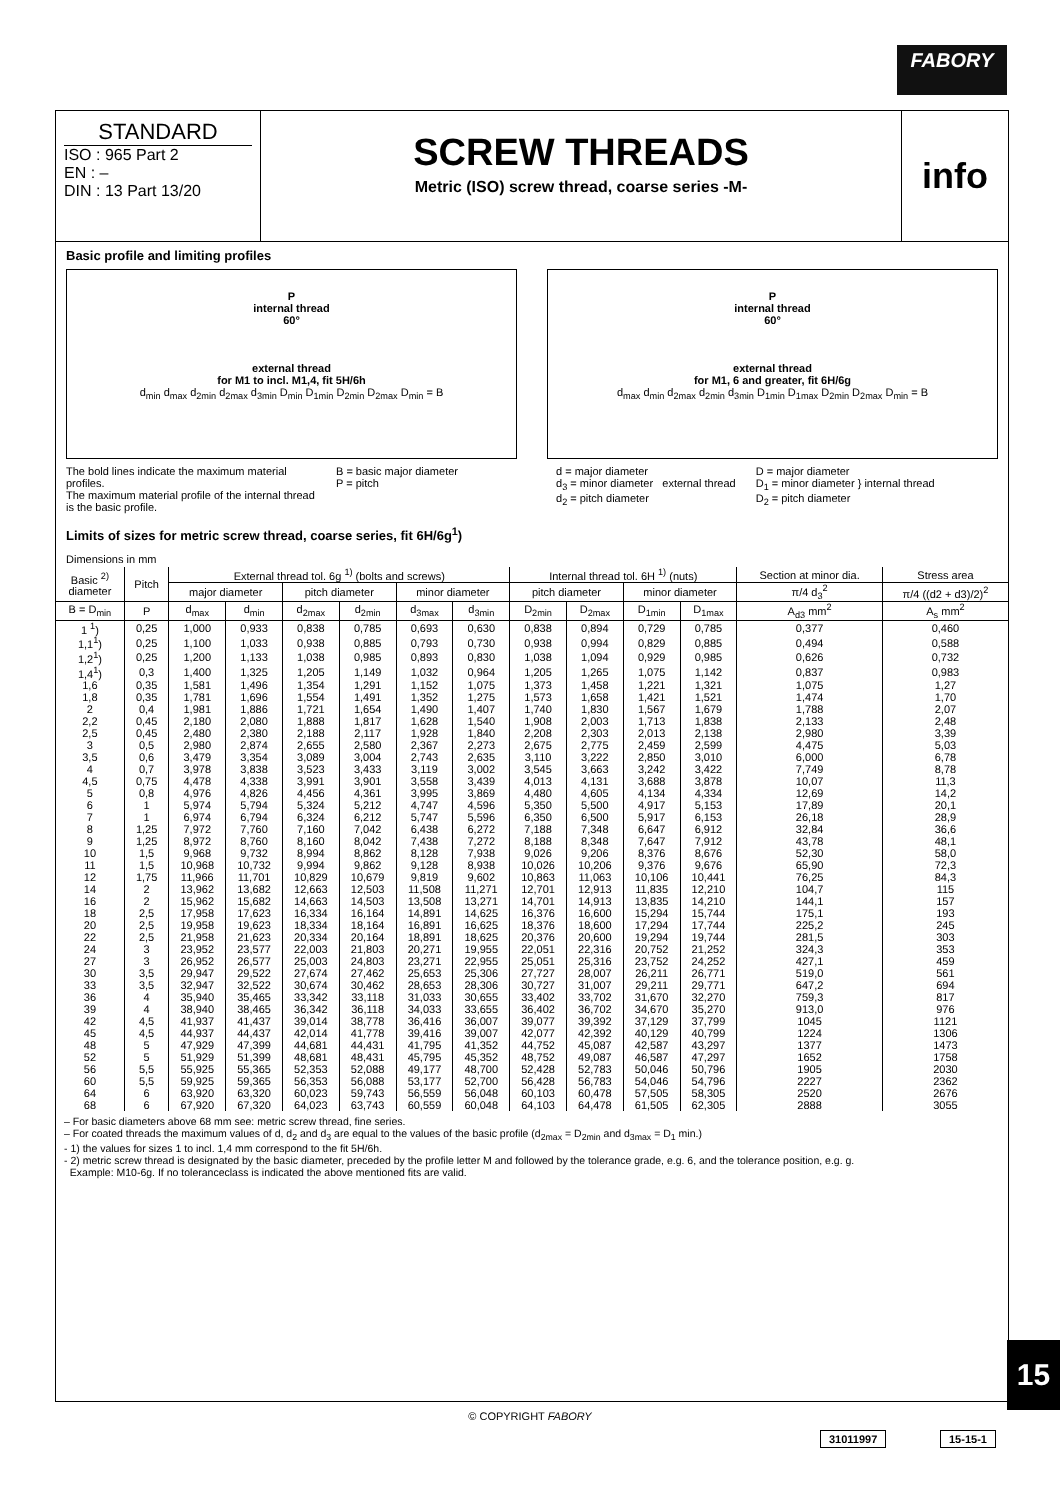FABORY
STANDARD
ISO : 965 Part 2
EN : –
DIN : 13 Part 13/20
SCREW THREADS
Metric (ISO) screw thread, coarse series -M-
info
Basic profile and limiting profiles
P
internal thread
60°
external thread
for M1 to incl. M1,4, fit 5H/6h
d<sub>min</sub> d<sub>max</sub> d<sub>2min</sub> d<sub>2max</sub> d<sub>3min</sub> D<sub>min</sub> D<sub>1min</sub> D<sub>2min</sub> D<sub>2max</sub> D<sub>min</sub> = B
P
internal thread
60°
external thread
for M1, 6 and greater, fit 6H/6g
d<sub>max</sub> d<sub>min</sub> d<sub>2max</sub> d<sub>2min</sub> d<sub>3min</sub> D<sub>1min</sub> D<sub>1max</sub> D<sub>2min</sub> D<sub>2max</sub> D<sub>min</sub> = B
The bold lines indicate the maximum material profiles.
The maximum material profile of the internal thread is the basic profile.
B = basic major diameter
P = pitch
d = major diameter
d<sub>3</sub> = minor diameter external thread
d<sub>2</sub> = pitch diameter
D = major diameter
D<sub>1</sub> = minor diameter } internal thread
D<sub>2</sub> = pitch diameter
Limits of sizes for metric screw thread, coarse series, fit 6H/6g<sup>1</sup>)
Dimensions in mm
| Basic <sup>2)</sup> diameter | Pitch | External thread tol. 6g <sup>1)</sup> (bolts and screws) | | | | | | Internal thread tol. 6H <sup>1)</sup> (nuts) | | | | Section at minor dia. | Stress area |
| --- | --- | --- | --- | --- | --- | --- | --- | --- | --- | --- | --- | --- | --- |
| | | major diameter | | pitch diameter | | minor diameter | | pitch diameter | | minor diameter | | π/4 d<sub>3</sub><sup>2</sup> | π/4 ((d2 + d3)/2)<sup>2</sup> |
| B = D<sub>min</sub> | P | d<sub>max</sub> | d<sub>min</sub> | d<sub>2max</sub> | d<sub>2min</sub> | d<sub>3max</sub> | d<sub>3min</sub> | D<sub>2min</sub> | D<sub>2max</sub> | D<sub>1min</sub> | D<sub>1max</sub> | A<sub>d3</sub> mm<sup>2</sup> | A<sub>s</sub> mm<sup>2</sup> |
| 1 <sup>1</sup>) | 0,25 | 1,000 | 0,933 | 0,838 | 0,785 | 0,693 | 0,630 | 0,838 | 0,894 | 0,729 | 0,785 | 0,377 | 0,460 |
| 1,1<sup>1</sup>) | 0,25 | 1,100 | 1,033 | 0,938 | 0,885 | 0,793 | 0,730 | 0,938 | 0,994 | 0,829 | 0,885 | 0,494 | 0,588 |
| 1,2<sup>1</sup>) | 0,25 | 1,200 | 1,133 | 1,038 | 0,985 | 0,893 | 0,830 | 1,038 | 1,094 | 0,929 | 0,985 | 0,626 | 0,732 |
| 1,4<sup>1</sup>) | 0,3 | 1,400 | 1,325 | 1,205 | 1,149 | 1,032 | 0,964 | 1,205 | 1,265 | 1,075 | 1,142 | 0,837 | 0,983 |
| 1,6 | 0,35 | 1,581 | 1,496 | 1,354 | 1,291 | 1,152 | 1,075 | 1,373 | 1,458 | 1,221 | 1,321 | 1,075 | 1,27 |
| 1,8 | 0,35 | 1,781 | 1,696 | 1,554 | 1,491 | 1,352 | 1,275 | 1,573 | 1,658 | 1,421 | 1,521 | 1,474 | 1,70 |
| 2 | 0,4 | 1,981 | 1,886 | 1,721 | 1,654 | 1,490 | 1,407 | 1,740 | 1,830 | 1,567 | 1,679 | 1,788 | 2,07 |
| 2,2 | 0,45 | 2,180 | 2,080 | 1,888 | 1,817 | 1,628 | 1,540 | 1,908 | 2,003 | 1,713 | 1,838 | 2,133 | 2,48 |
| 2,5 | 0,45 | 2,480 | 2,380 | 2,188 | 2,117 | 1,928 | 1,840 | 2,208 | 2,303 | 2,013 | 2,138 | 2,980 | 3,39 |
| 3 | 0,5 | 2,980 | 2,874 | 2,655 | 2,580 | 2,367 | 2,273 | 2,675 | 2,775 | 2,459 | 2,599 | 4,475 | 5,03 |
| 3,5 | 0,6 | 3,479 | 3,354 | 3,089 | 3,004 | 2,743 | 2,635 | 3,110 | 3,222 | 2,850 | 3,010 | 6,000 | 6,78 |
| 4 | 0,7 | 3,978 | 3,838 | 3,523 | 3,433 | 3,119 | 3,002 | 3,545 | 3,663 | 3,242 | 3,422 | 7,749 | 8,78 |
| 4,5 | 0,75 | 4,478 | 4,338 | 3,991 | 3,901 | 3,558 | 3,439 | 4,013 | 4,131 | 3,688 | 3,878 | 10,07 | 11,3 |
| 5 | 0,8 | 4,976 | 4,826 | 4,456 | 4,361 | 3,995 | 3,869 | 4,480 | 4,605 | 4,134 | 4,334 | 12,69 | 14,2 |
| 6 | 1 | 5,974 | 5,794 | 5,324 | 5,212 | 4,747 | 4,596 | 5,350 | 5,500 | 4,917 | 5,153 | 17,89 | 20,1 |
| 7 | 1 | 6,974 | 6,794 | 6,324 | 6,212 | 5,747 | 5,596 | 6,350 | 6,500 | 5,917 | 6,153 | 26,18 | 28,9 |
| 8 | 1,25 | 7,972 | 7,760 | 7,160 | 7,042 | 6,438 | 6,272 | 7,188 | 7,348 | 6,647 | 6,912 | 32,84 | 36,6 |
| 9 | 1,25 | 8,972 | 8,760 | 8,160 | 8,042 | 7,438 | 7,272 | 8,188 | 8,348 | 7,647 | 7,912 | 43,78 | 48,1 |
| 10 | 1,5 | 9,968 | 9,732 | 8,994 | 8,862 | 8,128 | 7,938 | 9,026 | 9,206 | 8,376 | 8,676 | 52,30 | 58,0 |
| 11 | 1,5 | 10,968 | 10,732 | 9,994 | 9,862 | 9,128 | 8,938 | 10,026 | 10,206 | 9,376 | 9,676 | 65,90 | 72,3 |
| 12 | 1,75 | 11,966 | 11,701 | 10,829 | 10,679 | 9,819 | 9,602 | 10,863 | 11,063 | 10,106 | 10,441 | 76,25 | 84,3 |
| 14 | 2 | 13,962 | 13,682 | 12,663 | 12,503 | 11,508 | 11,271 | 12,701 | 12,913 | 11,835 | 12,210 | 104,7 | 115 |
| 16 | 2 | 15,962 | 15,682 | 14,663 | 14,503 | 13,508 | 13,271 | 14,701 | 14,913 | 13,835 | 14,210 | 144,1 | 157 |
| 18 | 2,5 | 17,958 | 17,623 | 16,334 | 16,164 | 14,891 | 14,625 | 16,376 | 16,600 | 15,294 | 15,744 | 175,1 | 193 |
| 20 | 2,5 | 19,958 | 19,623 | 18,334 | 18,164 | 16,891 | 16,625 | 18,376 | 18,600 | 17,294 | 17,744 | 225,2 | 245 |
| 22 | 2,5 | 21,958 | 21,623 | 20,334 | 20,164 | 18,891 | 18,625 | 20,376 | 20,600 | 19,294 | 19,744 | 281,5 | 303 |
| 24 | 3 | 23,952 | 23,577 | 22,003 | 21,803 | 20,271 | 19,955 | 22,051 | 22,316 | 20,752 | 21,252 | 324,3 | 353 |
| 27 | 3 | 26,952 | 26,577 | 25,003 | 24,803 | 23,271 | 22,955 | 25,051 | 25,316 | 23,752 | 24,252 | 427,1 | 459 |
| 30 | 3,5 | 29,947 | 29,522 | 27,674 | 27,462 | 25,653 | 25,306 | 27,727 | 28,007 | 26,211 | 26,771 | 519,0 | 561 |
| 33 | 3,5 | 32,947 | 32,522 | 30,674 | 30,462 | 28,653 | 28,306 | 30,727 | 31,007 | 29,211 | 29,771 | 647,2 | 694 |
| 36 | 4 | 35,940 | 35,465 | 33,342 | 33,118 | 31,033 | 30,655 | 33,402 | 33,702 | 31,670 | 32,270 | 759,3 | 817 |
| 39 | 4 | 38,940 | 38,465 | 36,342 | 36,118 | 34,033 | 33,655 | 36,402 | 36,702 | 34,670 | 35,270 | 913,0 | 976 |
| 42 | 4,5 | 41,937 | 41,437 | 39,014 | 38,778 | 36,416 | 36,007 | 39,077 | 39,392 | 37,129 | 37,799 | 1045 | 1121 |
| 45 | 4,5 | 44,937 | 44,437 | 42,014 | 41,778 | 39,416 | 39,007 | 42,077 | 42,392 | 40,129 | 40,799 | 1224 | 1306 |
| 48 | 5 | 47,929 | 47,399 | 44,681 | 44,431 | 41,795 | 41,352 | 44,752 | 45,087 | 42,587 | 43,297 | 1377 | 1473 |
| 52 | 5 | 51,929 | 51,399 | 48,681 | 48,431 | 45,795 | 45,352 | 48,752 | 49,087 | 46,587 | 47,297 | 1652 | 1758 |
| 56 | 5,5 | 55,925 | 55,365 | 52,353 | 52,088 | 49,177 | 48,700 | 52,428 | 52,783 | 50,046 | 50,796 | 1905 | 2030 |
| 60 | 5,5 | 59,925 | 59,365 | 56,353 | 56,088 | 53,177 | 52,700 | 56,428 | 56,783 | 54,046 | 54,796 | 2227 | 2362 |
| 64 | 6 | 63,920 | 63,320 | 60,023 | 59,743 | 56,559 | 56,048 | 60,103 | 60,478 | 57,505 | 58,305 | 2520 | 2676 |
| 68 | 6 | 67,920 | 67,320 | 64,023 | 63,743 | 60,559 | 60,048 | 64,103 | 64,478 | 61,505 | 62,305 | 2888 | 3055 |
– For basic diameters above 68 mm see: metric screw thread, fine series.
– For coated threads the maximum values of d, d<sub>2</sub> and d<sub>3</sub> are equal to the values of the basic profile (d<sub>2max</sub> = D<sub>2min</sub> and d<sub>3max</sub> = D<sub>1</sub> min.)
- 1) the values for sizes 1 to incl. 1,4 mm correspond to the fit 5H/6h.
- 2) metric screw thread is designated by the basic diameter, preceded by the profile letter M and followed by the tolerance grade, e.g. 6, and the tolerance position, e.g. g.
Example: M10-6g. If no toleranceclass is indicated the above mentioned fits are valid.
15
© COPYRIGHT FABORY
31011997 15-15-1